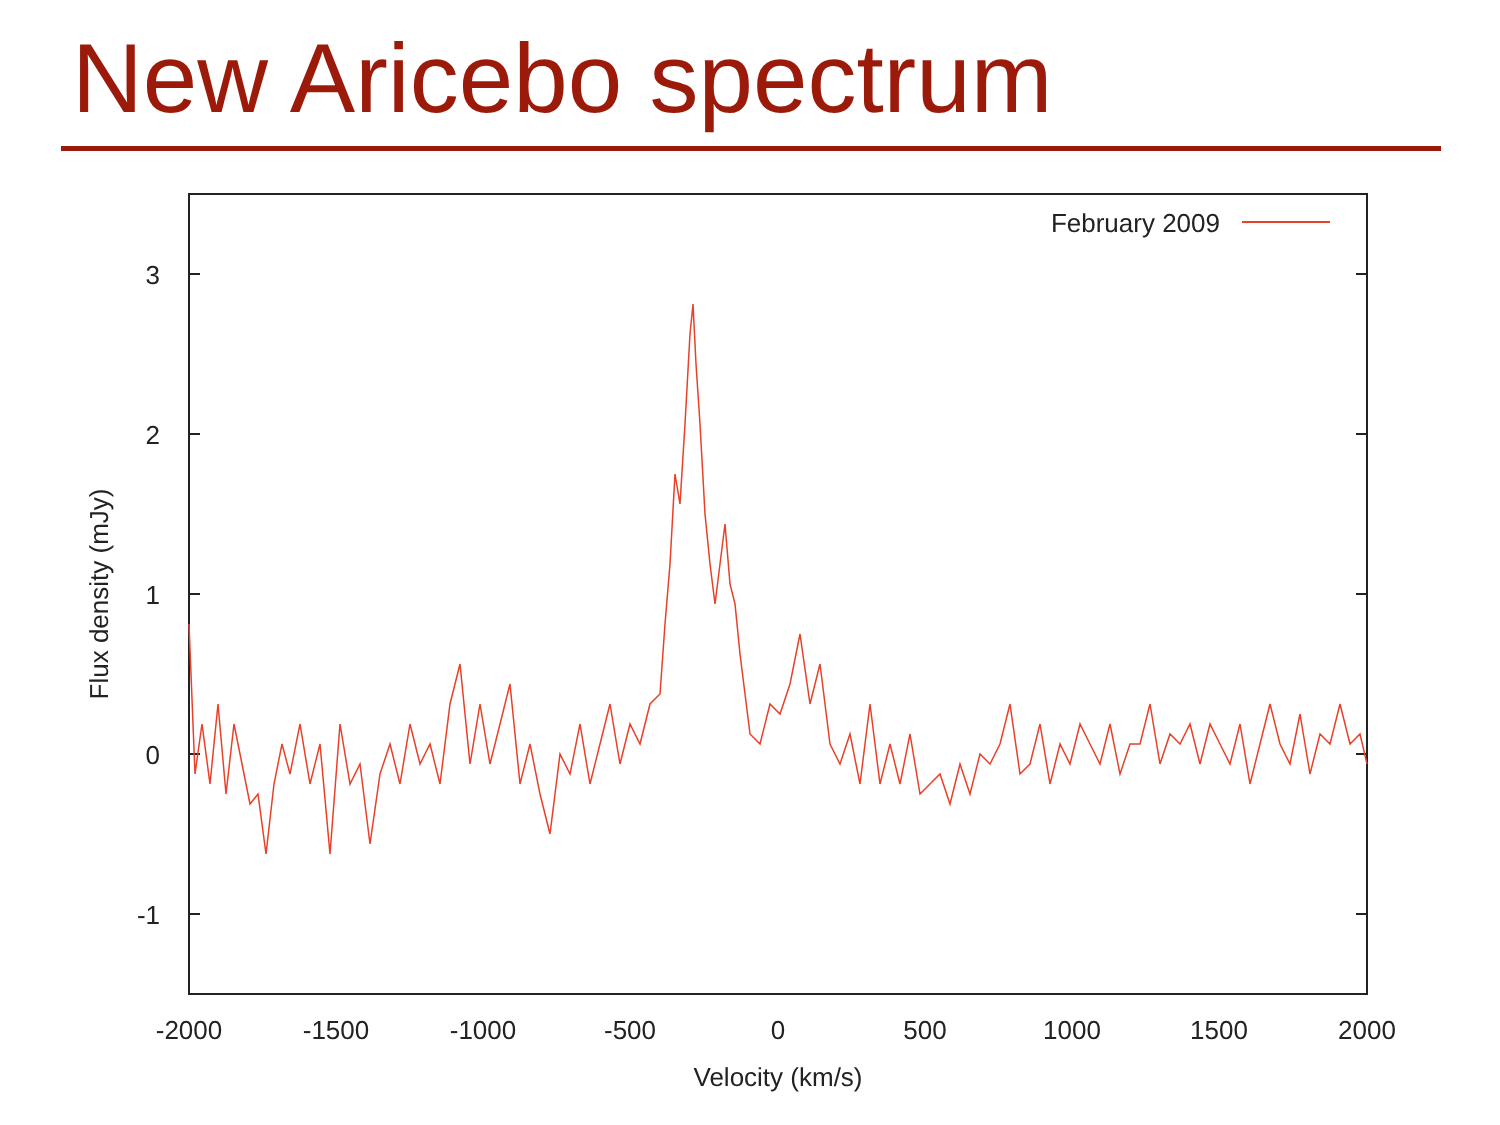New Aricebo spectrum
3
2
1
0
-1
-2000
-1500
-1000
-500
0
500
1000
1500
2000
Velocity (km/s)
Flux density (mJy)
February 2009